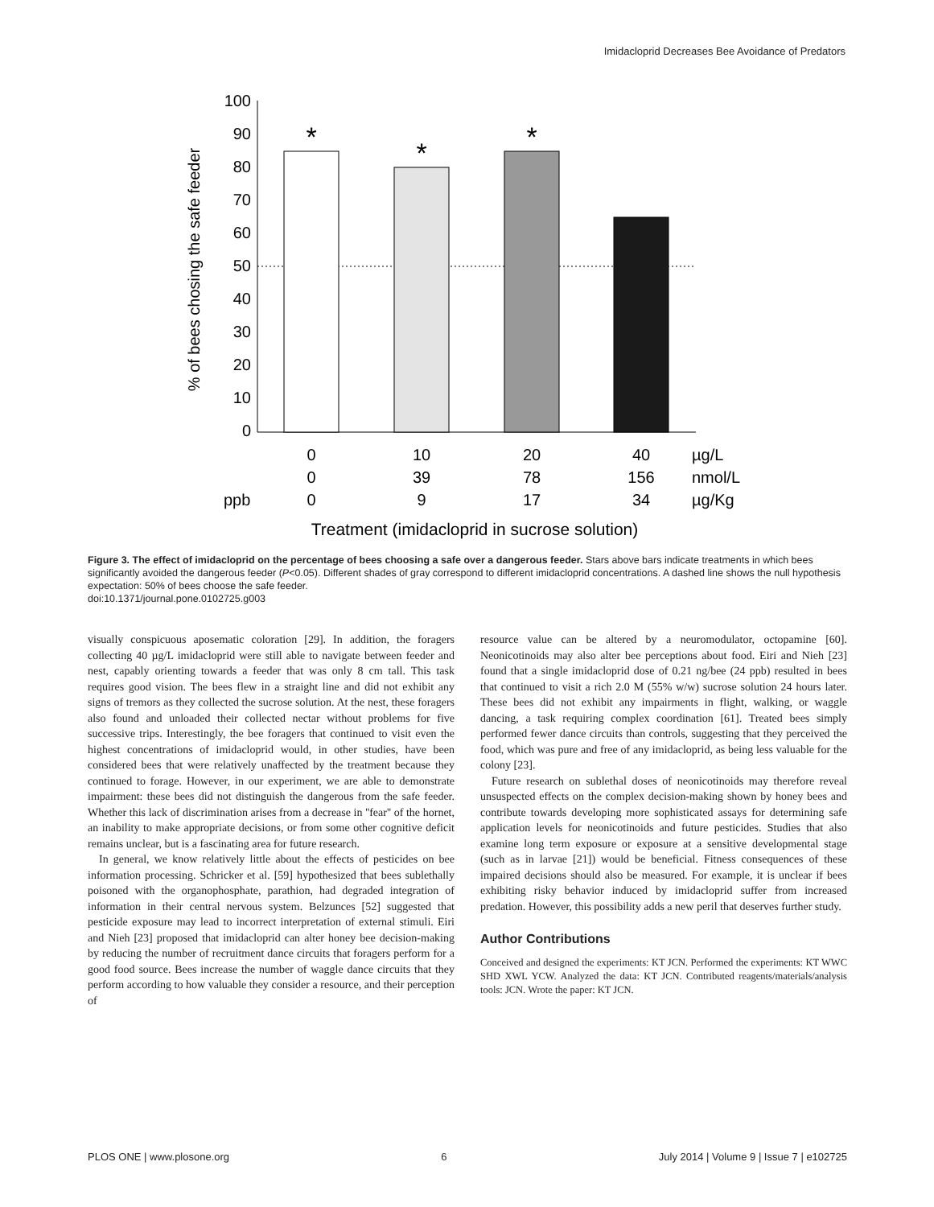Imidacloprid Decreases Bee Avoidance of Predators
100
90
80
70
60
50
40
30
20
10
0
% of bees chosing the safe feeder
*
*
*
0
10
20
40
0
39
78
156
0
9
17
34
ppb
µg/L
nmol/L
µg/Kg
Treatment (imidacloprid in sucrose solution)
Figure 3. The effect of imidacloprid on the percentage of bees choosing a safe over a dangerous feeder. Stars above bars indicate treatments in which bees significantly avoided the dangerous feeder (P<0.05). Different shades of gray correspond to different imidacloprid concentrations. A dashed line shows the null hypothesis expectation: 50% of bees choose the safe feeder.
doi:10.1371/journal.pone.0102725.g003
visually conspicuous aposematic coloration [29]. In addition, the foragers collecting 40 µg/L imidacloprid were still able to navigate between feeder and nest, capably orienting towards a feeder that was only 8 cm tall. This task requires good vision. The bees flew in a straight line and did not exhibit any signs of tremors as they collected the sucrose solution. At the nest, these foragers also found and unloaded their collected nectar without problems for five successive trips. Interestingly, the bee foragers that continued to visit even the highest concentrations of imidacloprid would, in other studies, have been considered bees that were relatively unaffected by the treatment because they continued to forage. However, in our experiment, we are able to demonstrate impairment: these bees did not distinguish the dangerous from the safe feeder. Whether this lack of discrimination arises from a decrease in ''fear'' of the hornet, an inability to make appropriate decisions, or from some other cognitive deficit remains unclear, but is a fascinating area for future research.
In general, we know relatively little about the effects of pesticides on bee information processing. Schricker et al. [59] hypothesized that bees sublethally poisoned with the organophosphate, parathion, had degraded integration of information in their central nervous system. Belzunces [52] suggested that pesticide exposure may lead to incorrect interpretation of external stimuli. Eiri and Nieh [23] proposed that imidacloprid can alter honey bee decision-making by reducing the number of recruitment dance circuits that foragers perform for a good food source. Bees increase the number of waggle dance circuits that they perform according to how valuable they consider a resource, and their perception of
resource value can be altered by a neuromodulator, octopamine [60]. Neonicotinoids may also alter bee perceptions about food. Eiri and Nieh [23] found that a single imidacloprid dose of 0.21 ng/bee (24 ppb) resulted in bees that continued to visit a rich 2.0 M (55% w/w) sucrose solution 24 hours later. These bees did not exhibit any impairments in flight, walking, or waggle dancing, a task requiring complex coordination [61]. Treated bees simply performed fewer dance circuits than controls, suggesting that they perceived the food, which was pure and free of any imidacloprid, as being less valuable for the colony [23].
Future research on sublethal doses of neonicotinoids may therefore reveal unsuspected effects on the complex decision-making shown by honey bees and contribute towards developing more sophisticated assays for determining safe application levels for neonicotinoids and future pesticides. Studies that also examine long term exposure or exposure at a sensitive developmental stage (such as in larvae [21]) would be beneficial. Fitness consequences of these impaired decisions should also be measured. For example, it is unclear if bees exhibiting risky behavior induced by imidacloprid suffer from increased predation. However, this possibility adds a new peril that deserves further study.
Author Contributions
Conceived and designed the experiments: KT JCN. Performed the experiments: KT WWC SHD XWL YCW. Analyzed the data: KT JCN. Contributed reagents/materials/analysis tools: JCN. Wrote the paper: KT JCN.
PLOS ONE | www.plosone.org 6 July 2014 | Volume 9 | Issue 7 | e102725